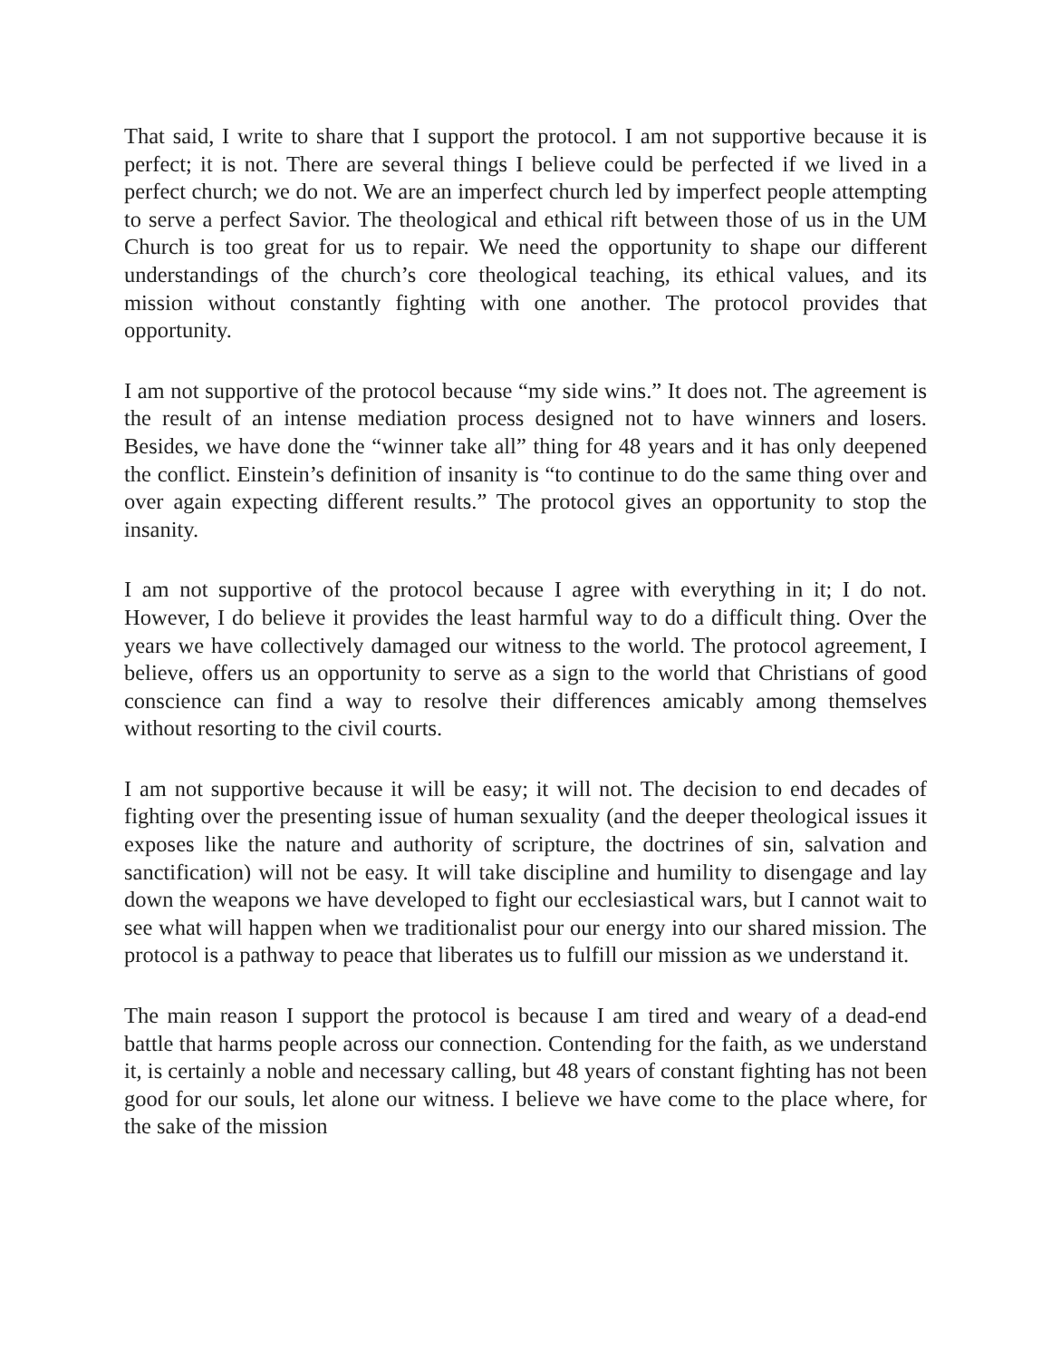That said, I write to share that I support the protocol. I am not supportive because it is perfect; it is not. There are several things I believe could be perfected if we lived in a perfect church; we do not. We are an imperfect church led by imperfect people attempting to serve a perfect Savior. The theological and ethical rift between those of us in the UM Church is too great for us to repair. We need the opportunity to shape our different understandings of the church’s core theological teaching, its ethical values, and its mission without constantly fighting with one another. The protocol provides that opportunity.
I am not supportive of the protocol because “my side wins.” It does not. The agreement is the result of an intense mediation process designed not to have winners and losers. Besides, we have done the “winner take all” thing for 48 years and it has only deepened the conflict. Einstein’s definition of insanity is “to continue to do the same thing over and over again expecting different results.” The protocol gives an opportunity to stop the insanity.
I am not supportive of the protocol because I agree with everything in it; I do not. However, I do believe it provides the least harmful way to do a difficult thing. Over the years we have collectively damaged our witness to the world. The protocol agreement, I believe, offers us an opportunity to serve as a sign to the world that Christians of good conscience can find a way to resolve their differences amicably among themselves without resorting to the civil courts.
I am not supportive because it will be easy; it will not. The decision to end decades of fighting over the presenting issue of human sexuality (and the deeper theological issues it exposes like the nature and authority of scripture, the doctrines of sin, salvation and sanctification) will not be easy. It will take discipline and humility to disengage and lay down the weapons we have developed to fight our ecclesiastical wars, but I cannot wait to see what will happen when we traditionalist pour our energy into our shared mission. The protocol is a pathway to peace that liberates us to fulfill our mission as we understand it.
The main reason I support the protocol is because I am tired and weary of a dead-end battle that harms people across our connection. Contending for the faith, as we understand it, is certainly a noble and necessary calling, but 48 years of constant fighting has not been good for our souls, let alone our witness. I believe we have come to the place where, for the sake of the mission